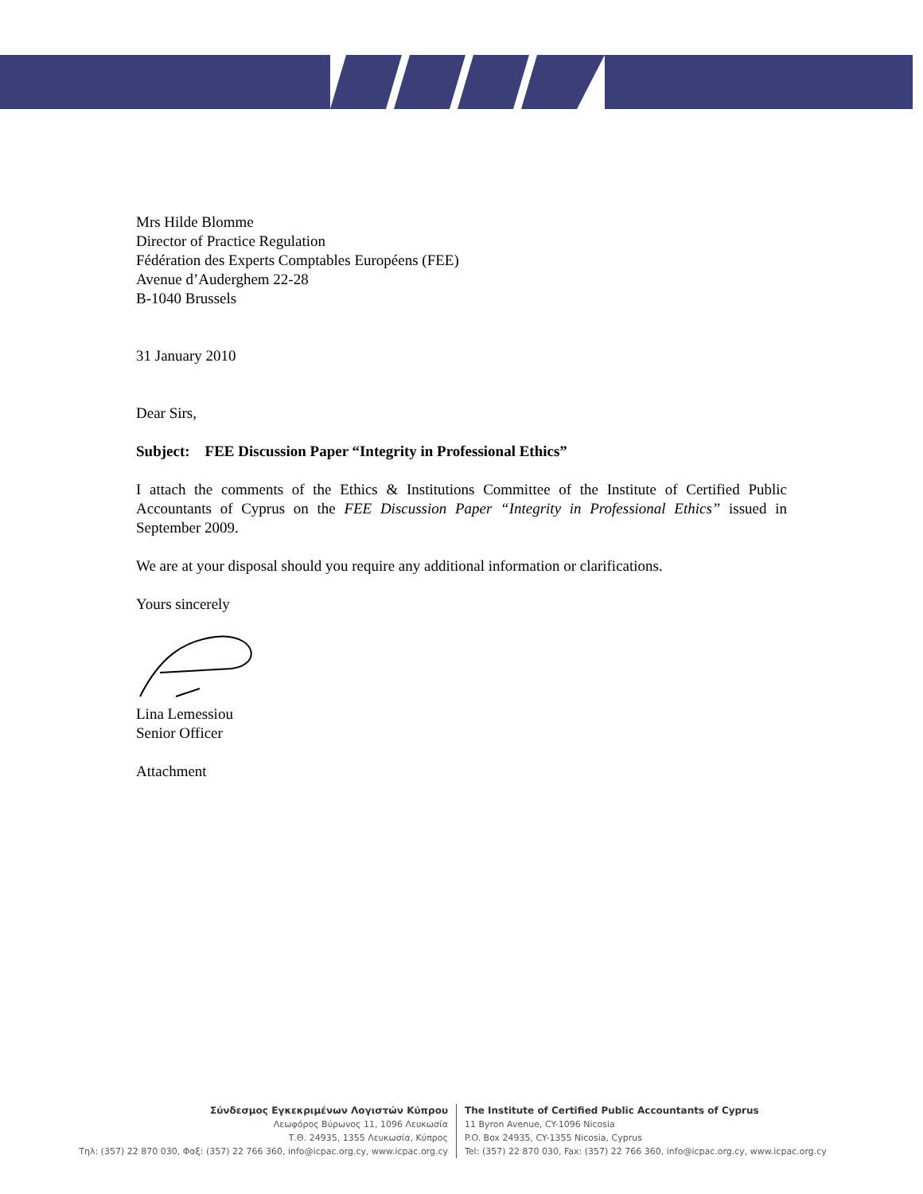Mrs Hilde Blomme
Director of Practice Regulation
Fédération des Experts Comptables Européens (FEE)
Avenue d’Auderghem 22-28
B-1040 Brussels
31 January 2010
Dear Sirs,
Subject: FEE Discussion Paper “Integrity in Professional Ethics”
I attach the comments of the Ethics & Institutions Committee of the Institute of Certified Public Accountants of Cyprus on the FEE Discussion Paper “Integrity in Professional Ethics” issued in September 2009.
We are at your disposal should you require any additional information or clarifications.
Yours sincerely
Lina Lemessiou
Senior Officer
Attachment
Σύνδεσμος Εγκεκριμένων Λογιστών Κύπρου
Λεωφόρος Βύρωνος 11, 1096 Λευκωσία
Τ.Θ. 24935, 1355 Λευκωσία, Κύπρος
Τηλ: (357) 22 870 030, Φαξ: (357) 22 766 360, info@icpac.org.cy, www.icpac.org.cy
The Institute of Certified Public Accountants of Cyprus
11 Byron Avenue, CY-1096 Nicosia
P.O. Box 24935, CY-1355 Nicosia, Cyprus
Tel: (357) 22 870 030, Fax: (357) 22 766 360, info@icpac.org.cy, www.icpac.org.cy